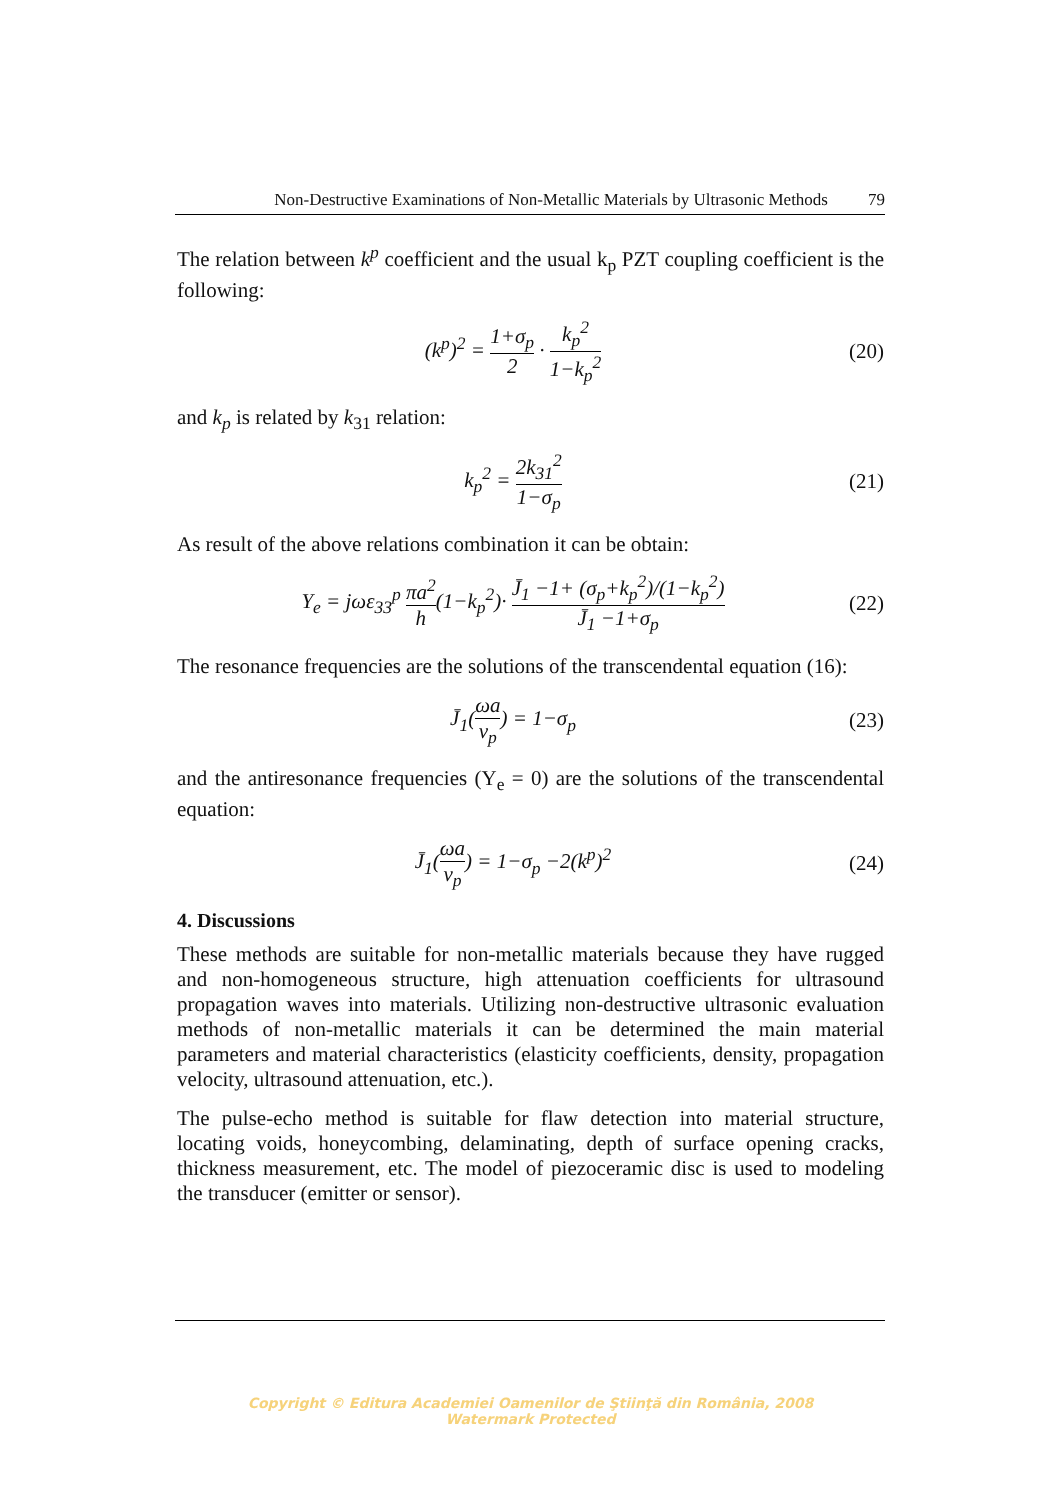Non-Destructive Examinations of Non-Metallic Materials by Ultrasonic Methods 79
The relation between k<sup>p</sup> coefficient and the usual k<sub>p</sub> PZT coupling coefficient is the following:
(k<sup>p</sup>)<sup>2</sup> = 1+σ<sub>p</sub> 2 · k<sub>p</sub><sup>2</sup> 1−k<sub>p</sub><sup>2</sup> (20)
and k<sub>p</sub> is related by k<sub>31</sub> relation:
k<sub>p</sub><sup>2</sup> = 2k<sub>31</sub><sup>2</sup> 1−σ<sub>p</sub> (21)
As result of the above relations combination it can be obtain:
Y<sub>e</sub> = jωε<sub>33</sub><sup>p</sup> πa<sup>2</sup> h(1−k<sub>p</sub><sup>2</sup>)· J̄<sub>1</sub> −1+ (σ<sub>p</sub>+k<sub>p</sub><sup>2</sup>)/(1−k<sub>p</sub><sup>2</sup>) J̄<sub>1</sub> −1+σ<sub>p</sub>
(22)
The resonance frequencies are the solutions of the transcendental equation (16):
J̄<sub>1</sub>(ωa v<sub>p</sub>) = 1−σ<sub>p</sub> (23)
and the antiresonance frequencies (Y<sub>e</sub> = 0) are the solutions of the transcendental equation:
J̄<sub>1</sub>(ωa v<sub>p</sub>) = 1−σ<sub>p</sub> −2(k<sup>p</sup>)<sup>2</sup> (24)
4. Discussions
These methods are suitable for non-metallic materials because they have rugged and non-homogeneous structure, high attenuation coefficients for ultrasound propagation waves into materials. Utilizing non-destructive ultrasonic evaluation methods of non-metallic materials it can be determined the main material parameters and material characteristics (elasticity coefficients, density, propagation velocity, ultrasound attenuation, etc.).
The pulse-echo method is suitable for flaw detection into material structure, locating voids, honeycombing, delaminating, depth of surface opening cracks, thickness measurement, etc. The model of piezoceramic disc is used to modeling the transducer (emitter or sensor).
Copyright © Editura Academiei Oamenilor de Ştiinţă din România, 2008
Watermark Protected